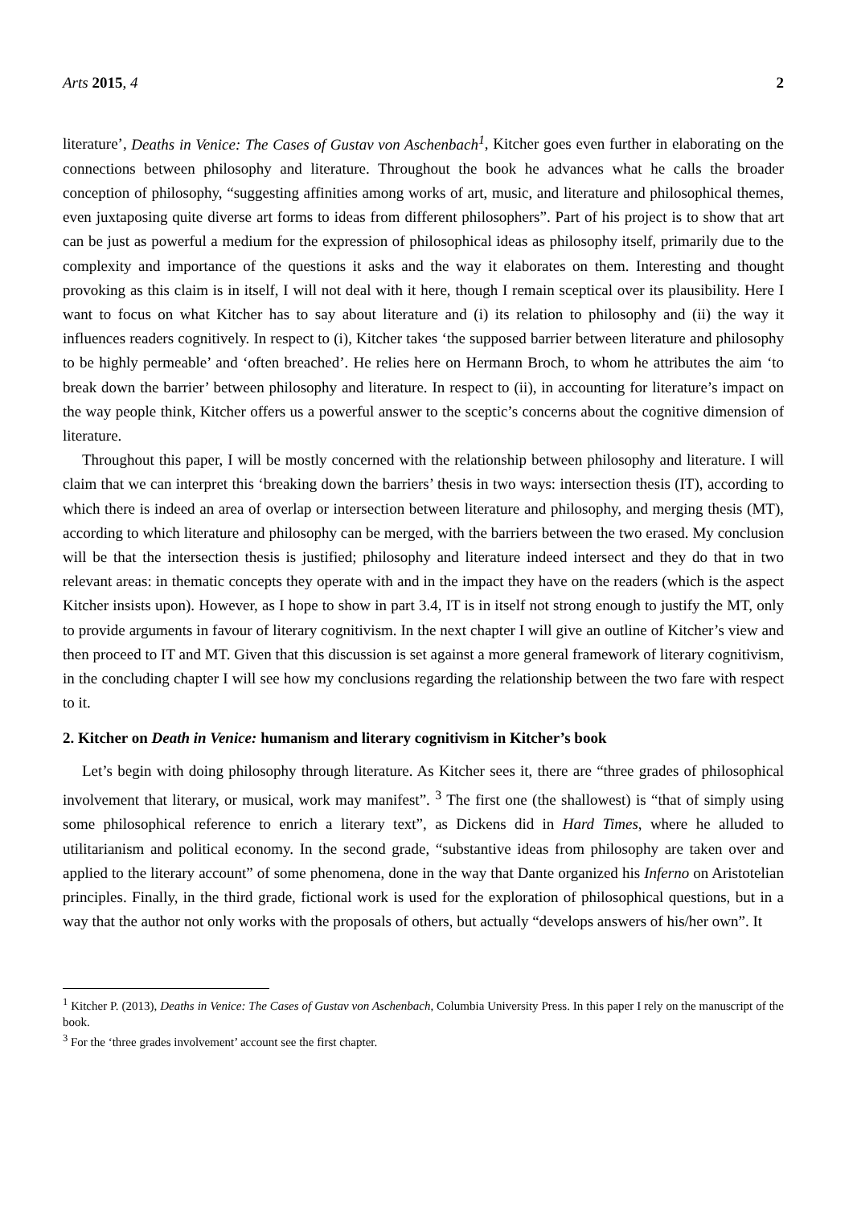Arts 2015, 4 2
literature’, Deaths in Venice: The Cases of Gustav von Aschenbach<sup>1</sup>, Kitcher goes even further in elaborating on the connections between philosophy and literature. Throughout the book he advances what he calls the broader conception of philosophy, “suggesting affinities among works of art, music, and literature and philosophical themes, even juxtaposing quite diverse art forms to ideas from different philosophers”. Part of his project is to show that art can be just as powerful a medium for the expression of philosophical ideas as philosophy itself, primarily due to the complexity and importance of the questions it asks and the way it elaborates on them. Interesting and thought provoking as this claim is in itself, I will not deal with it here, though I remain sceptical over its plausibility. Here I want to focus on what Kitcher has to say about literature and (i) its relation to philosophy and (ii) the way it influences readers cognitively. In respect to (i), Kitcher takes ‘the supposed barrier between literature and philosophy to be highly permeable’ and ‘often breached’. He relies here on Hermann Broch, to whom he attributes the aim ‘to break down the barrier’ between philosophy and literature. In respect to (ii), in accounting for literature’s impact on the way people think, Kitcher offers us a powerful answer to the sceptic’s concerns about the cognitive dimension of literature.
Throughout this paper, I will be mostly concerned with the relationship between philosophy and literature. I will claim that we can interpret this ‘breaking down the barriers’ thesis in two ways: intersection thesis (IT), according to which there is indeed an area of overlap or intersection between literature and philosophy, and merging thesis (MT), according to which literature and philosophy can be merged, with the barriers between the two erased. My conclusion will be that the intersection thesis is justified; philosophy and literature indeed intersect and they do that in two relevant areas: in thematic concepts they operate with and in the impact they have on the readers (which is the aspect Kitcher insists upon). However, as I hope to show in part 3.4, IT is in itself not strong enough to justify the MT, only to provide arguments in favour of literary cognitivism. In the next chapter I will give an outline of Kitcher’s view and then proceed to IT and MT. Given that this discussion is set against a more general framework of literary cognitivism, in the concluding chapter I will see how my conclusions regarding the relationship between the two fare with respect to it.
2. Kitcher on Death in Venice: humanism and literary cognitivism in Kitcher’s book
Let’s begin with doing philosophy through literature. As Kitcher sees it, there are “three grades of philosophical involvement that literary, or musical, work may manifest”. <sup>3</sup> The first one (the shallowest) is “that of simply using some philosophical reference to enrich a literary text”, as Dickens did in Hard Times, where he alluded to utilitarianism and political economy. In the second grade, “substantive ideas from philosophy are taken over and applied to the literary account” of some phenomena, done in the way that Dante organized his Inferno on Aristotelian principles. Finally, in the third grade, fictional work is used for the exploration of philosophical questions, but in a way that the author not only works with the proposals of others, but actually “develops answers of his/her own”. It
<sup>1</sup> Kitcher P. (2013), Deaths in Venice: The Cases of Gustav von Aschenbach, Columbia University Press. In this paper I rely on the manuscript of the book.
<sup>3</sup> For the ‘three grades involvement’ account see the first chapter.